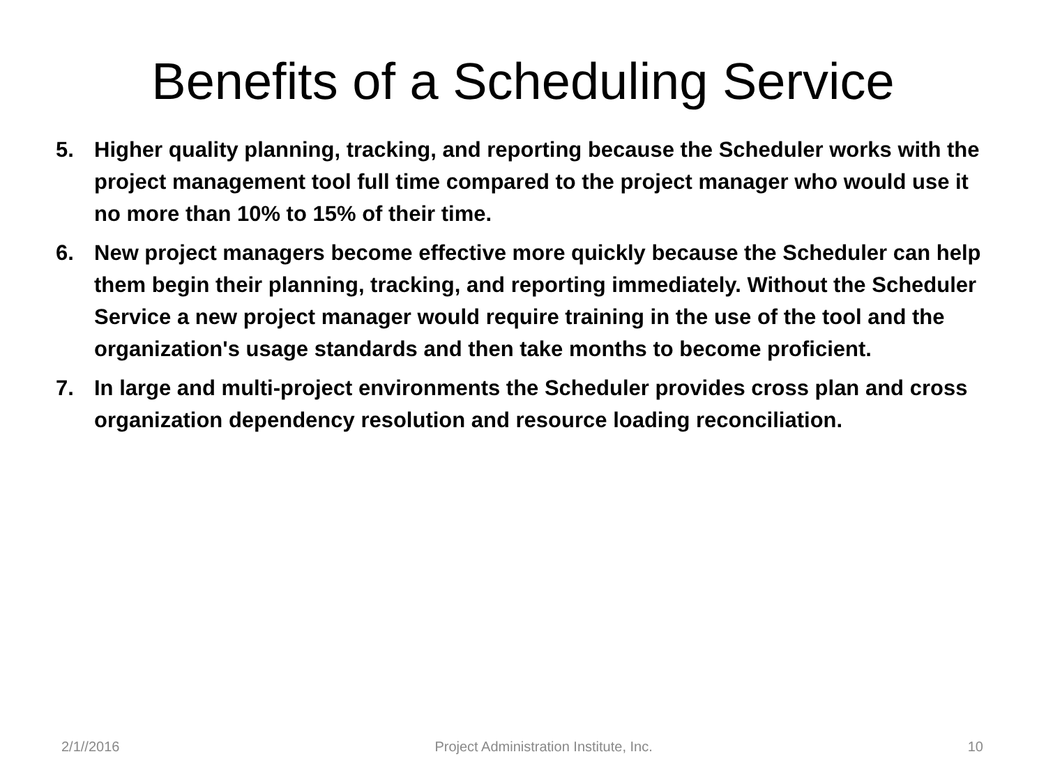Benefits of a Scheduling Service
5. Higher quality planning, tracking, and reporting because the Scheduler works with the project management tool full time compared to the project manager who would use it no more than 10% to 15% of their time.
6. New project managers become effective more quickly because the Scheduler can help them begin their planning, tracking, and reporting immediately. Without the Scheduler Service a new project manager would require training in the use of the tool and the organization's usage standards and then take months to become proficient.
7. In large and multi-project environments the Scheduler provides cross plan and cross organization dependency resolution and resource loading reconciliation.
2/1//2016 Project Administration Institute, Inc. 10